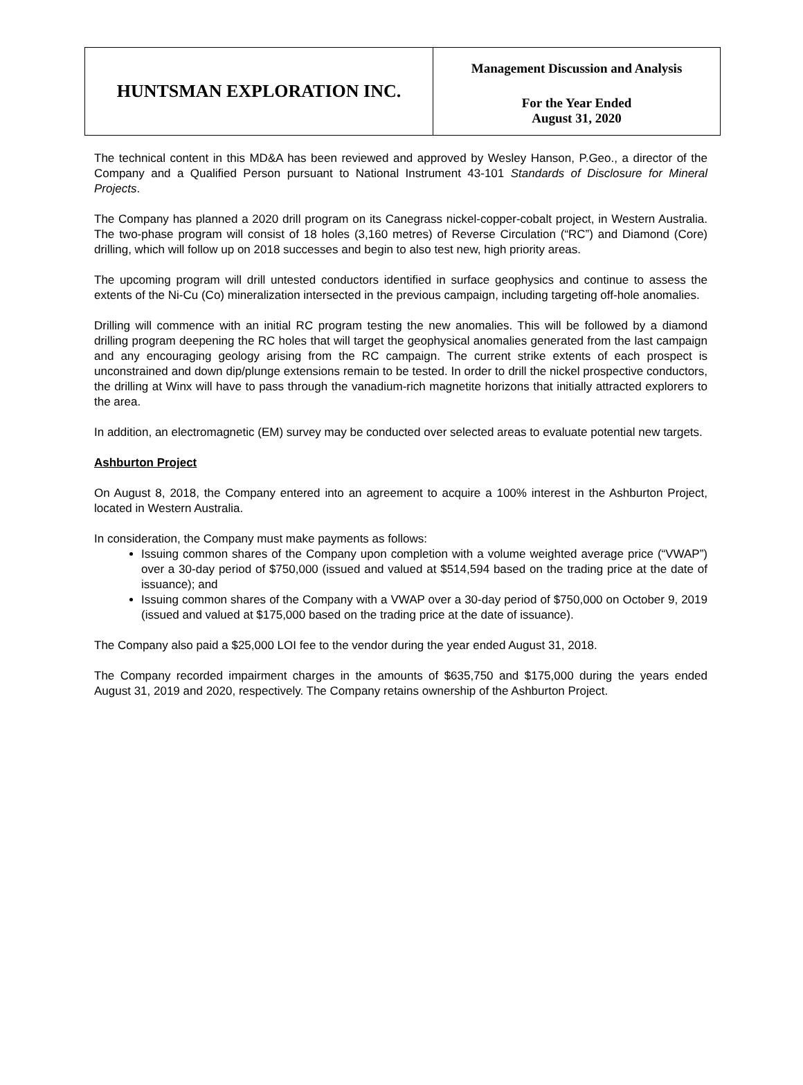| HUNTSMAN EXPLORATION INC. | Management Discussion and Analysis For the Year Ended August 31, 2020 |
The technical content in this MD&A has been reviewed and approved by Wesley Hanson, P.Geo., a director of the Company and a Qualified Person pursuant to National Instrument 43-101 Standards of Disclosure for Mineral Projects.
The Company has planned a 2020 drill program on its Canegrass nickel-copper-cobalt project, in Western Australia. The two-phase program will consist of 18 holes (3,160 metres) of Reverse Circulation (“RC”) and Diamond (Core) drilling, which will follow up on 2018 successes and begin to also test new, high priority areas.
The upcoming program will drill untested conductors identified in surface geophysics and continue to assess the extents of the Ni-Cu (Co) mineralization intersected in the previous campaign, including targeting off-hole anomalies.
Drilling will commence with an initial RC program testing the new anomalies. This will be followed by a diamond drilling program deepening the RC holes that will target the geophysical anomalies generated from the last campaign and any encouraging geology arising from the RC campaign. The current strike extents of each prospect is unconstrained and down dip/plunge extensions remain to be tested. In order to drill the nickel prospective conductors, the drilling at Winx will have to pass through the vanadium-rich magnetite horizons that initially attracted explorers to the area.
In addition, an electromagnetic (EM) survey may be conducted over selected areas to evaluate potential new targets.
Ashburton Project
On August 8, 2018, the Company entered into an agreement to acquire a 100% interest in the Ashburton Project, located in Western Australia.
In consideration, the Company must make payments as follows:
Issuing common shares of the Company upon completion with a volume weighted average price (“VWAP”) over a 30-day period of $750,000 (issued and valued at $514,594 based on the trading price at the date of issuance); and
Issuing common shares of the Company with a VWAP over a 30-day period of $750,000 on October 9, 2019 (issued and valued at $175,000 based on the trading price at the date of issuance).
The Company also paid a $25,000 LOI fee to the vendor during the year ended August 31, 2018.
The Company recorded impairment charges in the amounts of $635,750 and $175,000 during the years ended August 31, 2019 and 2020, respectively. The Company retains ownership of the Ashburton Project.